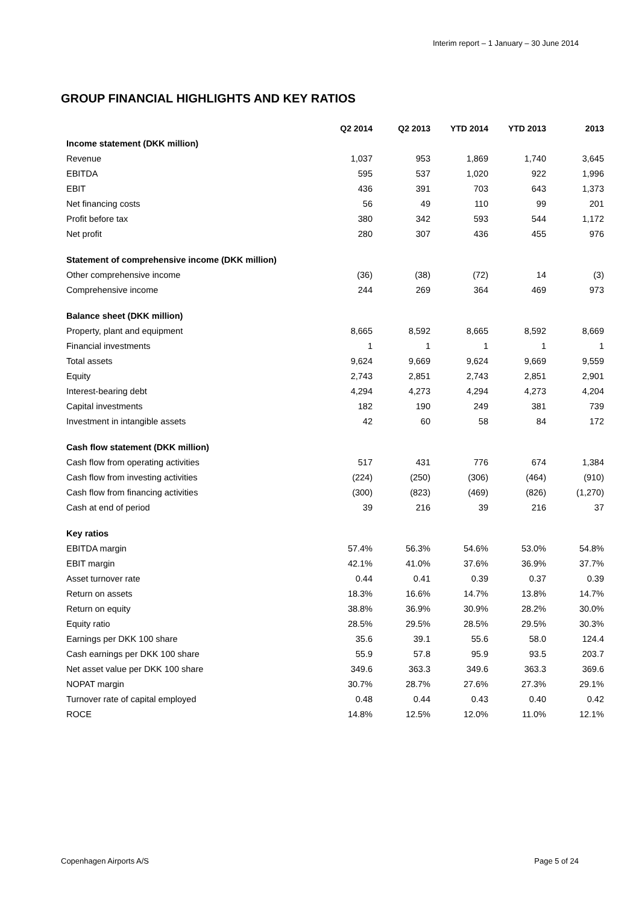Interim report – 1 January – 30 June 2014
GROUP FINANCIAL HIGHLIGHTS AND KEY RATIOS
| | Q2 2014 | Q2 2013 | YTD 2014 | YTD 2013 | 2013 |
| --- | --- | --- | --- | --- | --- |
| Income statement (DKK million) | | | | | |
| Revenue | 1,037 | 953 | 1,869 | 1,740 | 3,645 |
| EBITDA | 595 | 537 | 1,020 | 922 | 1,996 |
| EBIT | 436 | 391 | 703 | 643 | 1,373 |
| Net financing costs | 56 | 49 | 110 | 99 | 201 |
| Profit before tax | 380 | 342 | 593 | 544 | 1,172 |
| Net profit | 280 | 307 | 436 | 455 | 976 |
| Statement of comprehensive income (DKK million) | | | | | |
| Other comprehensive income | (36) | (38) | (72) | 14 | (3) |
| Comprehensive income | 244 | 269 | 364 | 469 | 973 |
| Balance sheet (DKK million) | | | | | |
| Property, plant and equipment | 8,665 | 8,592 | 8,665 | 8,592 | 8,669 |
| Financial investments | 1 | 1 | 1 | 1 | 1 |
| Total assets | 9,624 | 9,669 | 9,624 | 9,669 | 9,559 |
| Equity | 2,743 | 2,851 | 2,743 | 2,851 | 2,901 |
| Interest-bearing debt | 4,294 | 4,273 | 4,294 | 4,273 | 4,204 |
| Capital investments | 182 | 190 | 249 | 381 | 739 |
| Investment in intangible assets | 42 | 60 | 58 | 84 | 172 |
| Cash flow statement (DKK million) | | | | | |
| Cash flow from operating activities | 517 | 431 | 776 | 674 | 1,384 |
| Cash flow from investing activities | (224) | (250) | (306) | (464) | (910) |
| Cash flow from financing activities | (300) | (823) | (469) | (826) | (1,270) |
| Cash at end of period | 39 | 216 | 39 | 216 | 37 |
| Key ratios | | | | | |
| EBITDA margin | 57.4% | 56.3% | 54.6% | 53.0% | 54.8% |
| EBIT margin | 42.1% | 41.0% | 37.6% | 36.9% | 37.7% |
| Asset turnover rate | 0.44 | 0.41 | 0.39 | 0.37 | 0.39 |
| Return on assets | 18.3% | 16.6% | 14.7% | 13.8% | 14.7% |
| Return on equity | 38.8% | 36.9% | 30.9% | 28.2% | 30.0% |
| Equity ratio | 28.5% | 29.5% | 28.5% | 29.5% | 30.3% |
| Earnings per DKK 100 share | 35.6 | 39.1 | 55.6 | 58.0 | 124.4 |
| Cash earnings per DKK 100 share | 55.9 | 57.8 | 95.9 | 93.5 | 203.7 |
| Net asset value per DKK 100 share | 349.6 | 363.3 | 349.6 | 363.3 | 369.6 |
| NOPAT margin | 30.7% | 28.7% | 27.6% | 27.3% | 29.1% |
| Turnover rate of capital employed | 0.48 | 0.44 | 0.43 | 0.40 | 0.42 |
| ROCE | 14.8% | 12.5% | 12.0% | 11.0% | 12.1% |
Copenhagen Airports A/S Page 5 of 24